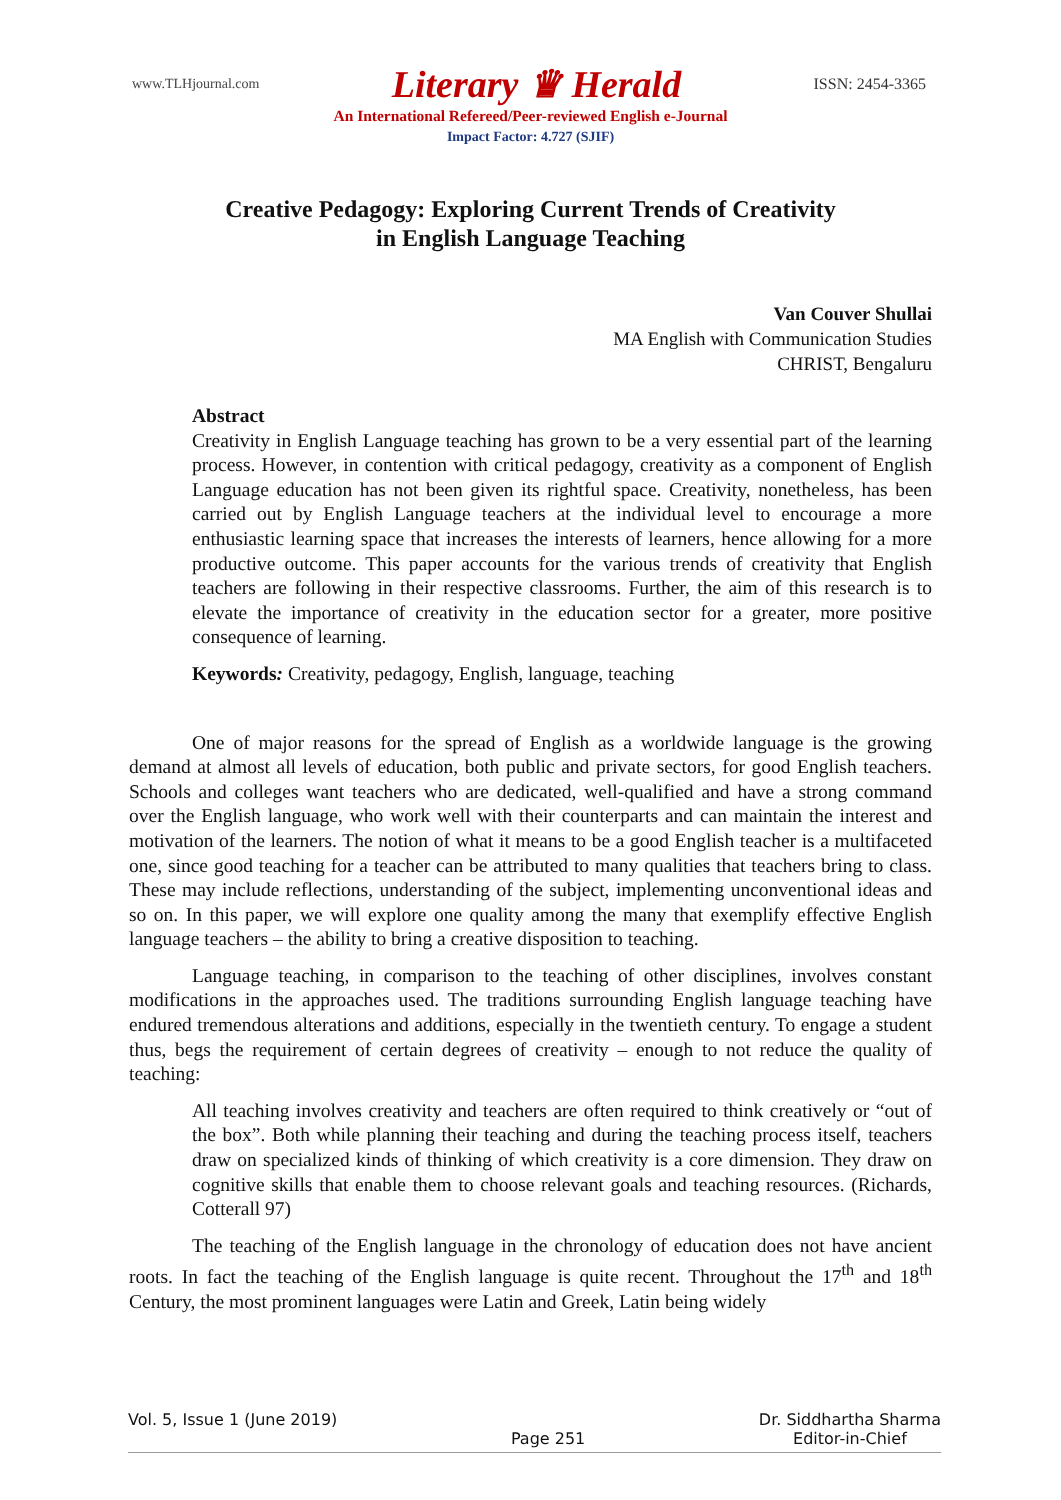www.TLHjournal.com Literary ♛ Herald ISSN: 2454-3365
An International Refereed/Peer-reviewed English e-Journal
Impact Factor: 4.727 (SJIF)
Creative Pedagogy: Exploring Current Trends of Creativity
in English Language Teaching
Van Couver Shullai
MA English with Communication Studies
CHRIST, Bengaluru
Abstract
Creativity in English Language teaching has grown to be a very essential part of the learning process. However, in contention with critical pedagogy, creativity as a component of English Language education has not been given its rightful space. Creativity, nonetheless, has been carried out by English Language teachers at the individual level to encourage a more enthusiastic learning space that increases the interests of learners, hence allowing for a more productive outcome. This paper accounts for the various trends of creativity that English teachers are following in their respective classrooms. Further, the aim of this research is to elevate the importance of creativity in the education sector for a greater, more positive consequence of learning.
Keywords: Creativity, pedagogy, English, language, teaching
One of major reasons for the spread of English as a worldwide language is the growing demand at almost all levels of education, both public and private sectors, for good English teachers. Schools and colleges want teachers who are dedicated, well-qualified and have a strong command over the English language, who work well with their counterparts and can maintain the interest and motivation of the learners. The notion of what it means to be a good English teacher is a multifaceted one, since good teaching for a teacher can be attributed to many qualities that teachers bring to class. These may include reflections, understanding of the subject, implementing unconventional ideas and so on. In this paper, we will explore one quality among the many that exemplify effective English language teachers – the ability to bring a creative disposition to teaching.
Language teaching, in comparison to the teaching of other disciplines, involves constant modifications in the approaches used. The traditions surrounding English language teaching have endured tremendous alterations and additions, especially in the twentieth century. To engage a student thus, begs the requirement of certain degrees of creativity – enough to not reduce the quality of teaching:
All teaching involves creativity and teachers are often required to think creatively or “out of the box”. Both while planning their teaching and during the teaching process itself, teachers draw on specialized kinds of thinking of which creativity is a core dimension. They draw on cognitive skills that enable them to choose relevant goals and teaching resources. (Richards, Cotterall 97)
The teaching of the English language in the chronology of education does not have ancient roots. In fact the teaching of the English language is quite recent. Throughout the 17<sup>th</sup> and 18<sup>th</sup> Century, the most prominent languages were Latin and Greek, Latin being widely
Vol. 5, Issue 1 (June 2019) Page 251 Dr. Siddhartha Sharma
Editor-in-Chief